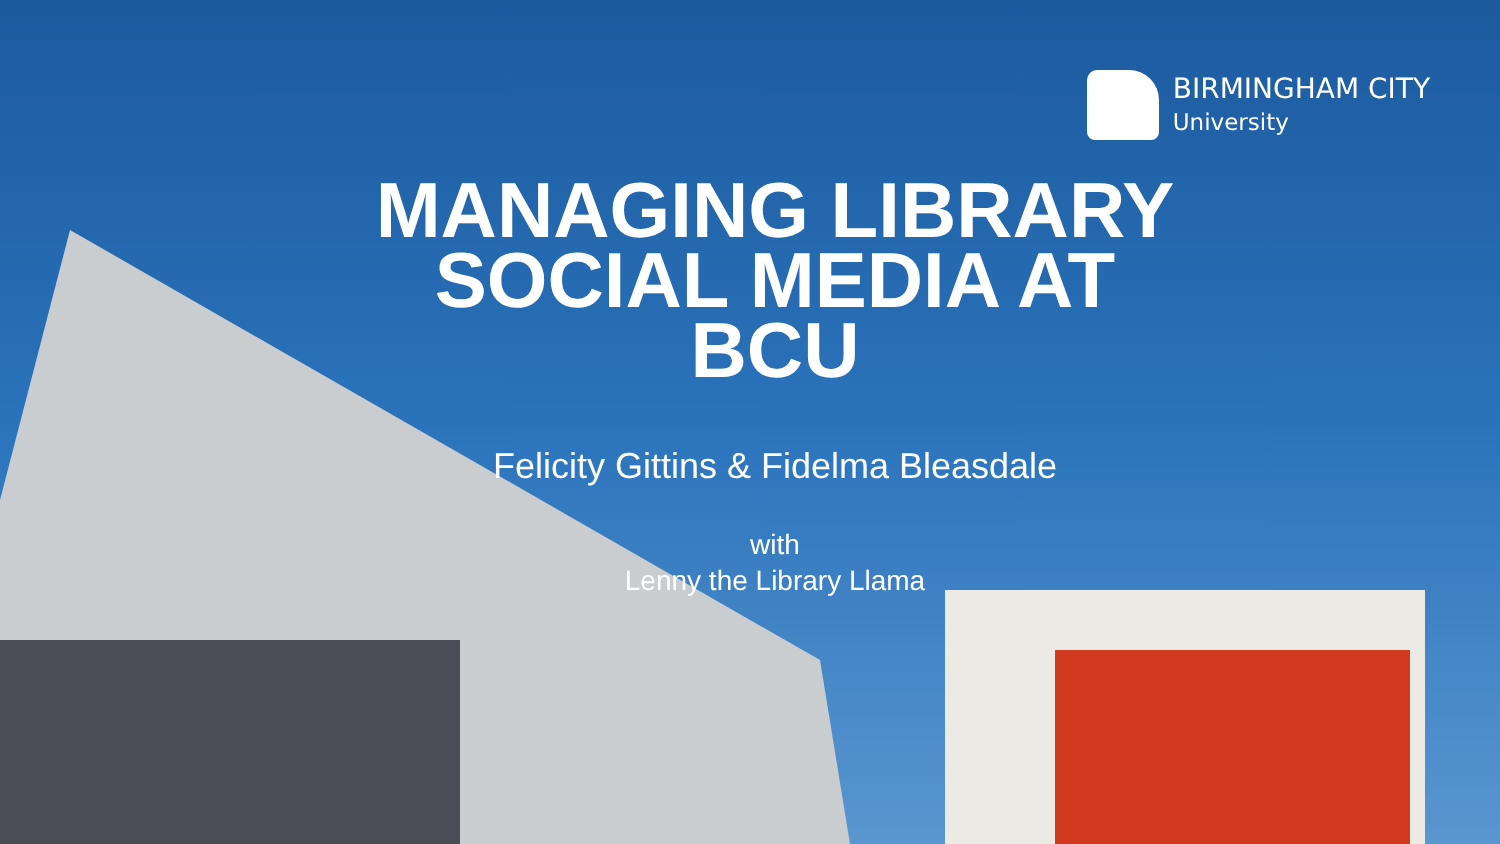BIRMINGHAM CITY
University
MANAGING LIBRARY
SOCIAL MEDIA AT
BCU
Felicity Gittins & Fidelma Bleasdale
with
Lenny the Library Llama